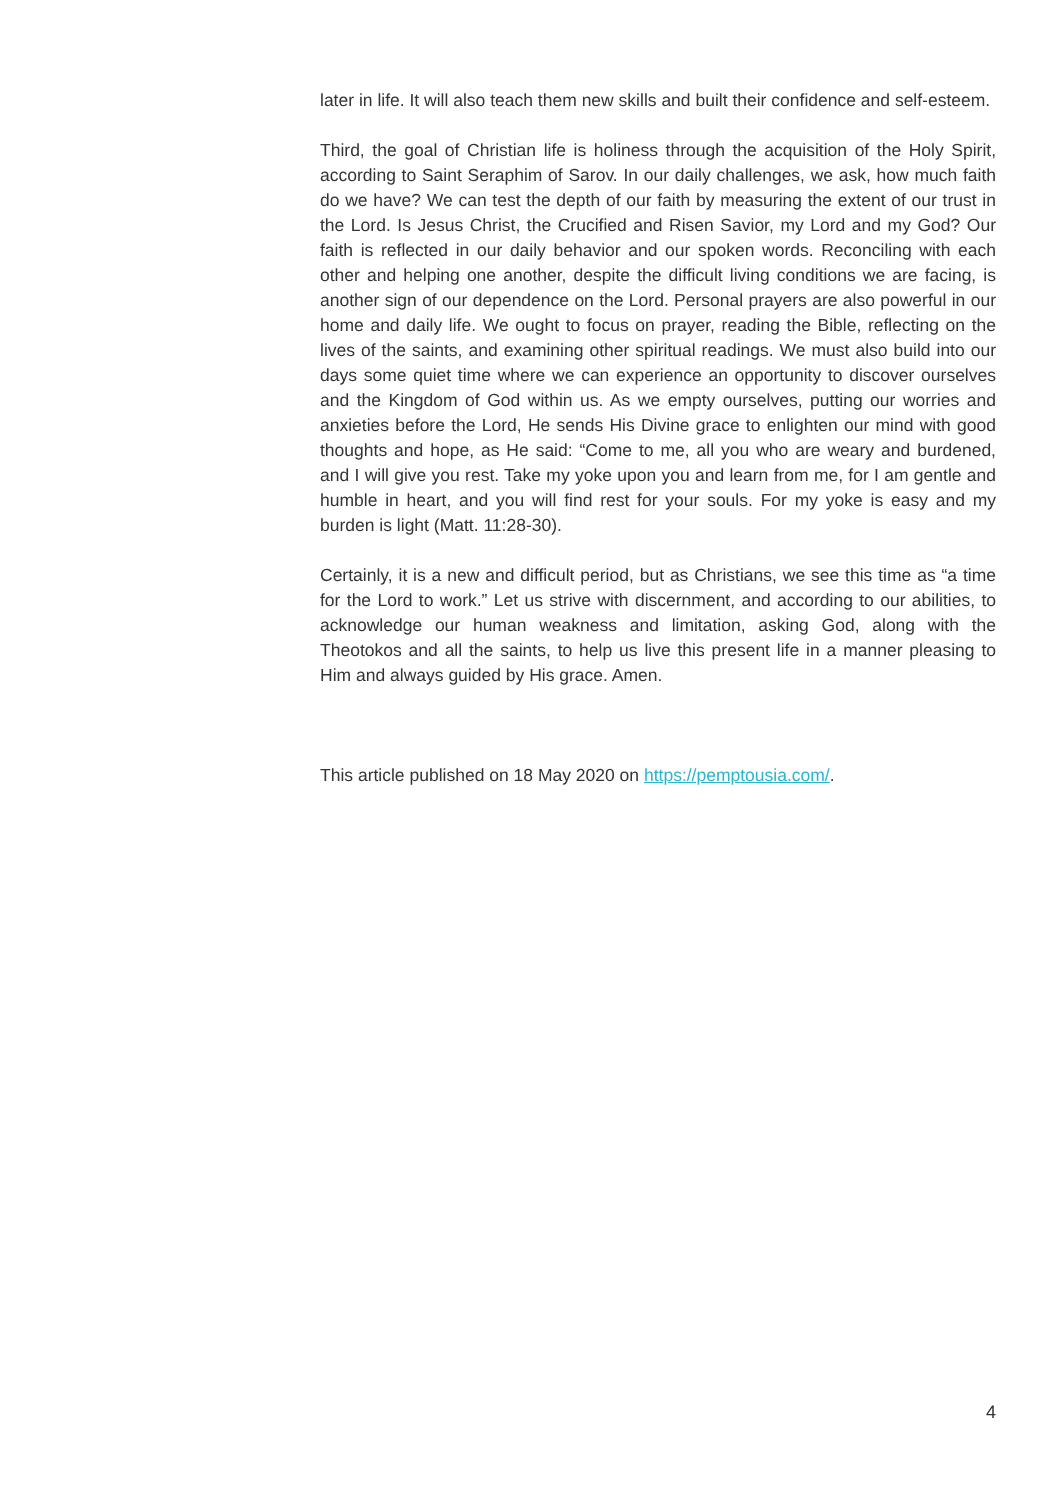later in life. It will also teach them new skills and built their confidence and self-esteem.
Third, the goal of Christian life is holiness through the acquisition of the Holy Spirit, according to Saint Seraphim of Sarov. In our daily challenges, we ask, how much faith do we have? We can test the depth of our faith by measuring the extent of our trust in the Lord. Is Jesus Christ, the Crucified and Risen Savior, my Lord and my God? Our faith is reflected in our daily behavior and our spoken words. Reconciling with each other and helping one another, despite the difficult living conditions we are facing, is another sign of our dependence on the Lord. Personal prayers are also powerful in our home and daily life. We ought to focus on prayer, reading the Bible, reflecting on the lives of the saints, and examining other spiritual readings. We must also build into our days some quiet time where we can experience an opportunity to discover ourselves and the Kingdom of God within us. As we empty ourselves, putting our worries and anxieties before the Lord, He sends His Divine grace to enlighten our mind with good thoughts and hope, as He said: “Come to me, all you who are weary and burdened, and I will give you rest. Take my yoke upon you and learn from me, for I am gentle and humble in heart, and you will find rest for your souls. For my yoke is easy and my burden is light (Matt. 11:28-30).
Certainly, it is a new and difficult period, but as Christians, we see this time as “a time for the Lord to work.” Let us strive with discernment, and according to our abilities, to acknowledge our human weakness and limitation, asking God, along with the Theotokos and all the saints, to help us live this present life in a manner pleasing to Him and always guided by His grace. Amen.
This article published on 18 May 2020 on https://pemptousia.com/.
4